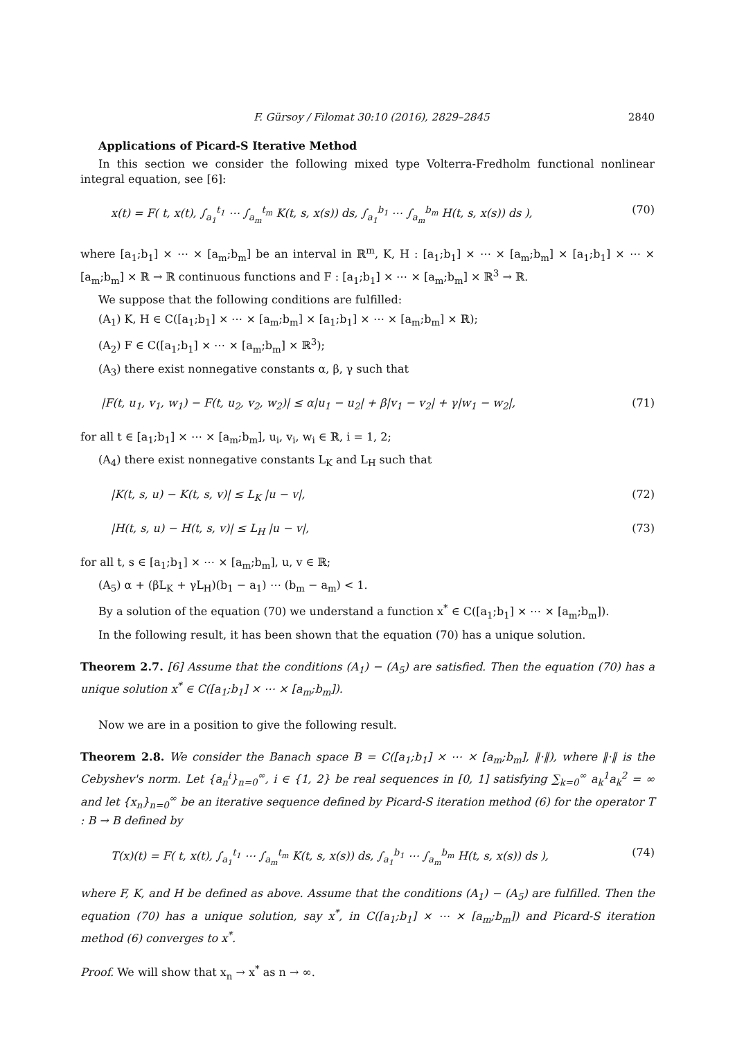F. Gürsoy / Filomat 30:10 (2016), 2829–2845 2840
Applications of Picard-S Iterative Method
In this section we consider the following mixed type Volterra-Fredholm functional nonlinear integral equation, see [6]:
x(t) = F( t, x(t), ∫<sub>a<sub>1</sub></sub><sup>t<sub>1</sub></sup> ⋯ ∫<sub>a<sub>m</sub></sub><sup>t<sub>m</sub></sup> K(t, s, x(s)) ds, ∫<sub>a<sub>1</sub></sub><sup>b<sub>1</sub></sup> ⋯ ∫<sub>a<sub>m</sub></sub><sup>b<sub>m</sub></sup> H(t, s, x(s)) ds ), (70)
where [a<sub>1</sub>;b<sub>1</sub>] × ⋯ × [a<sub>m</sub>;b<sub>m</sub>] be an interval in ℝ<sup>m</sup>, K, H : [a<sub>1</sub>;b<sub>1</sub>] × ⋯ × [a<sub>m</sub>;b<sub>m</sub>] × [a<sub>1</sub>;b<sub>1</sub>] × ⋯ × [a<sub>m</sub>;b<sub>m</sub>] × ℝ → ℝ continuous functions and F : [a<sub>1</sub>;b<sub>1</sub>] × ⋯ × [a<sub>m</sub>;b<sub>m</sub>] × ℝ<sup>3</sup> → ℝ.
We suppose that the following conditions are fulfilled:
(A<sub>1</sub>) K, H ∈ C([a<sub>1</sub>;b<sub>1</sub>] × ⋯ × [a<sub>m</sub>;b<sub>m</sub>] × [a<sub>1</sub>;b<sub>1</sub>] × ⋯ × [a<sub>m</sub>;b<sub>m</sub>] × ℝ);
(A<sub>2</sub>) F ∈ C([a<sub>1</sub>;b<sub>1</sub>] × ⋯ × [a<sub>m</sub>;b<sub>m</sub>] × ℝ<sup>3</sup>);
(A<sub>3</sub>) there exist nonnegative constants α, β, γ such that
|F(t, u<sub>1</sub>, v<sub>1</sub>, w<sub>1</sub>) − F(t, u<sub>2</sub>, v<sub>2</sub>, w<sub>2</sub>)| ≤ α|u<sub>1</sub> − u<sub>2</sub>| + β|v<sub>1</sub> − v<sub>2</sub>| + γ|w<sub>1</sub> − w<sub>2</sub>|, (71)
for all t ∈ [a<sub>1</sub>;b<sub>1</sub>] × ⋯ × [a<sub>m</sub>;b<sub>m</sub>], u<sub>i</sub>, v<sub>i</sub>, w<sub>i</sub> ∈ ℝ, i = 1, 2;
(A<sub>4</sub>) there exist nonnegative constants L<sub>K</sub> and L<sub>H</sub> such that
|K(t, s, u) − K(t, s, v)| ≤ L<sub>K</sub> |u − v|, (72)
|H(t, s, u) − H(t, s, v)| ≤ L<sub>H</sub> |u − v|, (73)
for all t, s ∈ [a<sub>1</sub>;b<sub>1</sub>] × ⋯ × [a<sub>m</sub>;b<sub>m</sub>], u, v ∈ ℝ;
(A<sub>5</sub>) α + (βL<sub>K</sub> + γL<sub>H</sub>)(b<sub>1</sub> − a<sub>1</sub>) ⋯ (b<sub>m</sub> − a<sub>m</sub>) < 1.
By a solution of the equation (70) we understand a function x<sup>*</sup> ∈ C([a<sub>1</sub>;b<sub>1</sub>] × ⋯ × [a<sub>m</sub>;b<sub>m</sub>]).
In the following result, it has been shown that the equation (70) has a unique solution.
Theorem 2.7. [6] Assume that the conditions (A<sub>1</sub>) − (A<sub>5</sub>) are satisfied. Then the equation (70) has a unique solution x<sup>*</sup> ∈ C([a<sub>1</sub>;b<sub>1</sub>] × ⋯ × [a<sub>m</sub>;b<sub>m</sub>]).
Now we are in a position to give the following result.
Theorem 2.8. We consider the Banach space B = C([a<sub>1</sub>;b<sub>1</sub>] × ⋯ × [a<sub>m</sub>;b<sub>m</sub>], ‖·‖), where ‖·‖ is the Cebyshev's norm. Let {a<sub>n</sub><sup>i</sup>}<sub>n=0</sub><sup>∞</sup>, i ∈ {1, 2} be real sequences in [0, 1] satisfying ∑<sub>k=0</sub><sup>∞</sup> a<sub>k</sub><sup>1</sup>a<sub>k</sub><sup>2</sup> = ∞ and let {x<sub>n</sub>}<sub>n=0</sub><sup>∞</sup> be an iterative sequence defined by Picard-S iteration method (6) for the operator T : B → B defined by
T(x)(t) = F( t, x(t), ∫<sub>a<sub>1</sub></sub><sup>t<sub>1</sub></sup> ⋯ ∫<sub>a<sub>m</sub></sub><sup>t<sub>m</sub></sup> K(t, s, x(s)) ds, ∫<sub>a<sub>1</sub></sub><sup>b<sub>1</sub></sup> ⋯ ∫<sub>a<sub>m</sub></sub><sup>b<sub>m</sub></sup> H(t, s, x(s)) ds ), (74)
where F, K, and H be defined as above. Assume that the conditions (A<sub>1</sub>) − (A<sub>5</sub>) are fulfilled. Then the equation (70) has a unique solution, say x<sup>*</sup>, in C([a<sub>1</sub>;b<sub>1</sub>] × ⋯ × [a<sub>m</sub>;b<sub>m</sub>]) and Picard-S iteration method (6) converges to x<sup>*</sup>.
Proof. We will show that x<sub>n</sub> → x<sup>*</sup> as n → ∞.